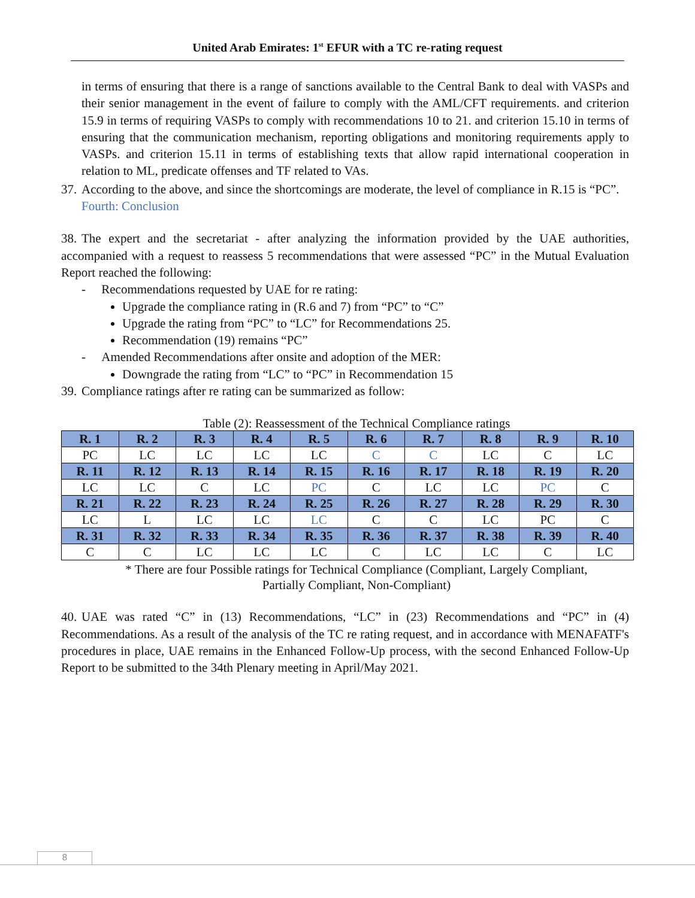United Arab Emirates: 1<sup>st</sup> EFUR with a TC re-rating request
in terms of ensuring that there is a range of sanctions available to the Central Bank to deal with VASPs and their senior management in the event of failure to comply with the AML/CFT requirements. and criterion 15.9 in terms of requiring VASPs to comply with recommendations 10 to 21. and criterion 15.10 in terms of ensuring that the communication mechanism, reporting obligations and monitoring requirements apply to VASPs. and criterion 15.11 in terms of establishing texts that allow rapid international cooperation in relation to ML, predicate offenses and TF related to VAs.
37. According to the above, and since the shortcomings are moderate, the level of compliance in R.15 is “PC”.
Fourth: Conclusion
38. The expert and the secretariat - after analyzing the information provided by the UAE authorities, accompanied with a request to reassess 5 recommendations that were assessed “PC” in the Mutual Evaluation Report reached the following:
- Recommendations requested by UAE for re rating:
Upgrade the compliance rating in (R.6 and 7) from “PC” to “C”
Upgrade the rating from “PC” to “LC” for Recommendations 25.
Recommendation (19) remains “PC”
- Amended Recommendations after onsite and adoption of the MER:
Downgrade the rating from “LC” to “PC” in Recommendation 15
39. Compliance ratings after re rating can be summarized as follow:
Table (2): Reassessment of the Technical Compliance ratings
| R. 1 | R. 2 | R. 3 | R. 4 | R. 5 | R. 6 | R. 7 | R. 8 | R. 9 | R. 10 |
| PC | LC | LC | LC | LC | C | C | LC | C | LC |
| R. 11 | R. 12 | R. 13 | R. 14 | R. 15 | R. 16 | R. 17 | R. 18 | R. 19 | R. 20 |
| LC | LC | C | LC | PC | C | LC | LC | PC | C |
| R. 21 | R. 22 | R. 23 | R. 24 | R. 25 | R. 26 | R. 27 | R. 28 | R. 29 | R. 30 |
| LC | L | LC | LC | LC | C | C | LC | PC | C |
| R. 31 | R. 32 | R. 33 | R. 34 | R. 35 | R. 36 | R. 37 | R. 38 | R. 39 | R. 40 |
| C | C | LC | LC | LC | C | LC | LC | C | LC |
* There are four Possible ratings for Technical Compliance (Compliant, Largely Compliant,
Partially Compliant, Non-Compliant)
40. UAE was rated “C” in (13) Recommendations, “LC” in (23) Recommendations and “PC” in (4) Recommendations. As a result of the analysis of the TC re rating request, and in accordance with MENAFATF's procedures in place, UAE remains in the Enhanced Follow-Up process, with the second Enhanced Follow-Up Report to be submitted to the 34th Plenary meeting in April/May 2021.
8